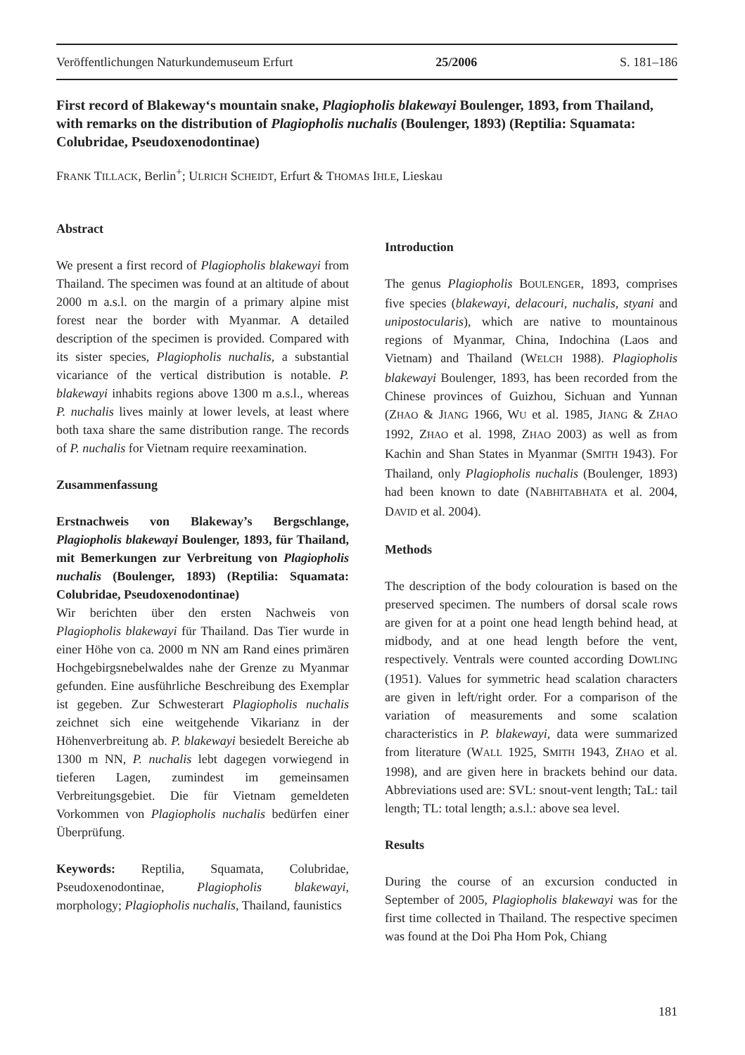Veröffentlichungen Naturkundemuseum Erfurt 25/2006 S. 181–186
First record of Blakeway‘s mountain snake, Plagiopholis blakewayi Boulenger, 1893, from Thailand, with remarks on the distribution of Plagiopholis nuchalis (Boulenger, 1893) (Reptilia: Squamata: Colubridae, Pseudoxenodontinae)
FRANK TILLACK, Berlin<sup>+</sup>; ULRICH SCHEIDT, Erfurt & THOMAS IHLE, Lieskau
Abstract
We present a first record of Plagiopholis blakewayi from Thailand. The specimen was found at an altitude of about 2000 m a.s.l. on the margin of a primary alpine mist forest near the border with Myanmar. A detailed description of the specimen is provided. Compared with its sister species, Plagiopholis nuchalis, a substantial vicariance of the vertical distribution is notable. P. blakewayi inhabits regions above 1300 m a.s.l., whereas P. nuchalis lives mainly at lower levels, at least where both taxa share the same distribution range. The records of P. nuchalis for Vietnam require reexamination.
Zusammenfassung
Erstnachweis von Blakeway’s Bergschlange, Plagiopholis blakewayi Boulenger, 1893, für Thailand, mit Bemerkungen zur Verbreitung von Plagiopholis nuchalis (Boulenger, 1893) (Reptilia: Squamata: Colubridae, Pseudoxenodontinae)
Wir berichten über den ersten Nachweis von Plagiopholis blakewayi für Thailand. Das Tier wurde in einer Höhe von ca. 2000 m NN am Rand eines primären Hochgebirgsnebelwaldes nahe der Grenze zu Myanmar gefunden. Eine ausführliche Beschreibung des Exemplar ist gegeben. Zur Schwesterart Plagiopholis nuchalis zeichnet sich eine weitgehende Vikarianz in der Höhenverbreitung ab. P. blakewayi besiedelt Bereiche ab 1300 m NN, P. nuchalis lebt dagegen vorwiegend in tieferen Lagen, zumindest im gemeinsamen Verbreitungsgebiet. Die für Vietnam gemeldeten Vorkommen von Plagiopholis nuchalis bedürfen einer Überprüfung.
Keywords: Reptilia, Squamata, Colubridae, Pseudoxenodontinae, Plagiopholis blakewayi, morphology; Plagiopholis nuchalis, Thailand, faunistics
Introduction
The genus Plagiopholis BOULENGER, 1893, comprises five species (blakewayi, delacouri, nuchalis, styani and unipostocularis), which are native to mountainous regions of Myanmar, China, Indochina (Laos and Vietnam) and Thailand (WELCH 1988). Plagiopholis blakewayi Boulenger, 1893, has been recorded from the Chinese provinces of Guizhou, Sichuan and Yunnan (ZHAO & JIANG 1966, WU et al. 1985, JIANG & ZHAO 1992, ZHAO et al. 1998, ZHAO 2003) as well as from Kachin and Shan States in Myanmar (SMITH 1943). For Thailand, only Plagiopholis nuchalis (Boulenger, 1893) had been known to date (NABHITABHATA et al. 2004, DAVID et al. 2004).
Methods
The description of the body colouration is based on the preserved specimen. The numbers of dorsal scale rows are given for at a point one head length behind head, at midbody, and at one head length before the vent, respectively. Ventrals were counted according DOWLING (1951). Values for symmetric head scalation characters are given in left/right order. For a comparison of the variation of measurements and some scalation characteristics in P. blakewayi, data were summarized from literature (WALL 1925, SMITH 1943, ZHAO et al. 1998), and are given here in brackets behind our data. Abbreviations used are: SVL: snout-vent length; TaL: tail length; TL: total length; a.s.l.: above sea level.
Results
During the course of an excursion conducted in September of 2005, Plagiopholis blakewayi was for the first time collected in Thailand. The respective specimen was found at the Doi Pha Hom Pok, Chiang
181